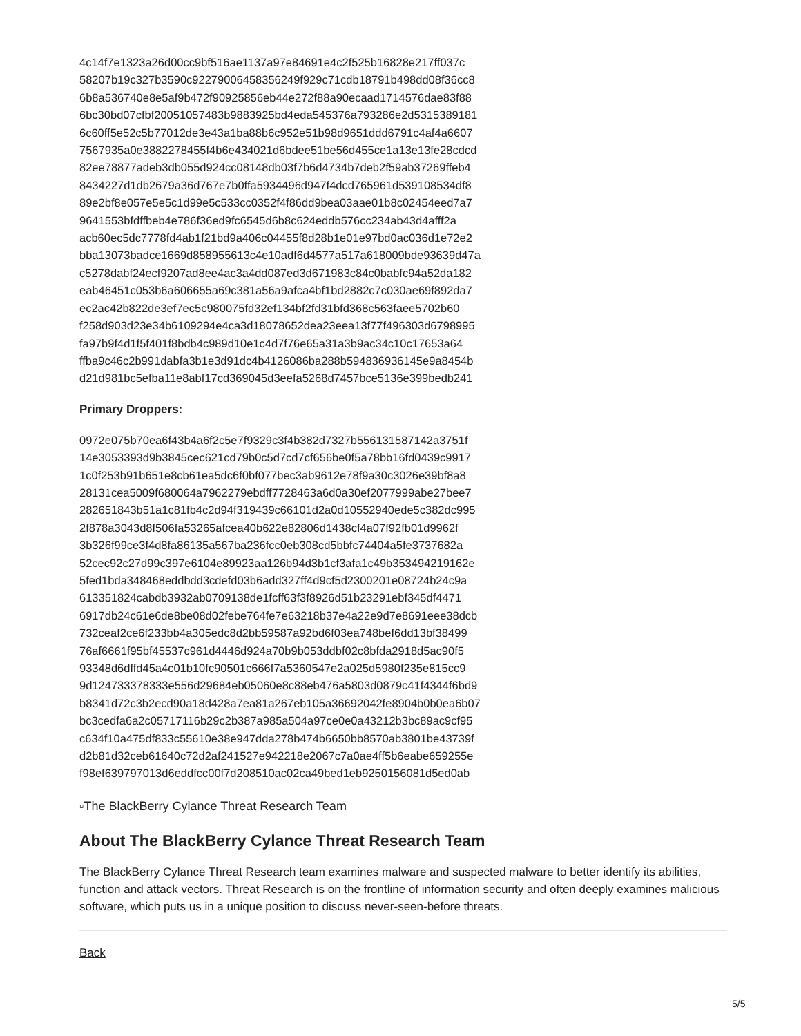4c14f7e1323a26d00cc9bf516ae1137a97e84691e4c2f525b16828e217ff037c
58207b19c327b3590c92279006458356249f929c71cdb18791b498dd08f36cc8
6b8a536740e8e5af9b472f90925856eb44e272f88a90ecaad1714576dae83f88
6bc30bd07cfbf20051057483b9883925bd4eda545376a793286e2d5315389181
6c60ff5e52c5b77012de3e43a1ba88b6c952e51b98d9651ddd6791c4af4a6607
7567935a0e3882278455f4b6e434021d6bdee51be56d455ce1a13e13fe28cdcd
82ee78877adeb3db055d924cc08148db03f7b6d4734b7deb2f59ab37269ffeb4
8434227d1db2679a36d767e7b0ffa5934496d947f4dcd765961d539108534df8
89e2bf8e057e5e5c1d99e5c533cc0352f4f86dd9bea03aae01b8c02454eed7a7
9641553bfdffbeb4e786f36ed9fc6545d6b8c624eddb576cc234ab43d4afff2a
acb60ec5dc7778fd4ab1f21bd9a406c04455f8d28b1e01e97bd0ac036d1e72e2
bba13073badce1669d858955613c4e10adf6d4577a517a618009bde93639d47a
c5278dabf24ecf9207ad8ee4ac3a4dd087ed3d671983c84c0babfc94a52da182
eab46451c053b6a606655a69c381a56a9afca4bf1bd2882c7c030ae69f892da7
ec2ac42b822de3ef7ec5c980075fd32ef134bf2fd31bfd368c563faee5702b60
f258d903d23e34b6109294e4ca3d18078652dea23eea13f77f496303d6798995
fa97b9f4d1f5f401f8bdb4c989d10e1c4d7f76e65a31a3b9ac34c10c17653a64
ffba9c46c2b991dabfa3b1e3d91dc4b4126086ba288b594836936145e9a8454b
d21d981bc5efba11e8abf17cd369045d3eefa5268d7457bce5136e399bedb241
Primary Droppers:
0972e075b70ea6f43b4a6f2c5e7f9329c3f4b382d7327b556131587142a3751f
14e3053393d9b3845cec621cd79b0c5d7cd7cf656be0f5a78bb16fd0439c9917
1c0f253b91b651e8cb61ea5dc6f0bf077bec3ab9612e78f9a30c3026e39bf8a8
28131cea5009f680064a7962279ebdff7728463a6d0a30ef2077999abe27bee7
282651843b51a1c81fb4c2d94f319439c66101d2a0d10552940ede5c382dc995
2f878a3043d8f506fa53265afcea40b622e82806d1438cf4a07f92fb01d9962f
3b326f99ce3f4d8fa86135a567ba236fcc0eb308cd5bbfc74404a5fe3737682a
52cec92c27d99c397e6104e89923aa126b94d3b1cf3afa1c49b353494219162e
5fed1bda348468eddbdd3cdefd03b6add327ff4d9cf5d2300201e08724b24c9a
613351824cabdb3932ab0709138de1fcff63f3f8926d51b23291ebf345df4471
6917db24c61e6de8be08d02febe764fe7e63218b37e4a22e9d7e8691eee38dcb
732ceaf2ce6f233bb4a305edc8d2bb59587a92bd6f03ea748bef6dd13bf38499
76af6661f95bf45537c961d4446d924a70b9b053ddbf02c8bfda2918d5ac90f5
93348d6dffd45a4c01b10fc90501c666f7a5360547e2a025d5980f235e815cc9
9d124733378333e556d29684eb05060e8c88eb476a5803d0879c41f4344f6bd9
b8341d72c3b2ecd90a18d428a7ea81a267eb105a36692042fe8904b0b0ea6b07
bc3cedfa6a2c05717116b29c2b387a985a504a97ce0e0a43212b3bc89ac9cf95
c634f10a475df833c55610e38e947dda278b474b6650bb8570ab3801be43739f
d2b81d32ceb61640c72d2af241527e942218e2067c7a0ae4ff5b6eabe659255e
f98ef639797013d6eddfcc00f7d208510ac02ca49bed1eb9250156081d5ed0ab
▫The BlackBerry Cylance Threat Research Team
About The BlackBerry Cylance Threat Research Team
The BlackBerry Cylance Threat Research team examines malware and suspected malware to better identify its abilities, function and attack vectors. Threat Research is on the frontline of information security and often deeply examines malicious software, which puts us in a unique position to discuss never-seen-before threats.
Back
5/5